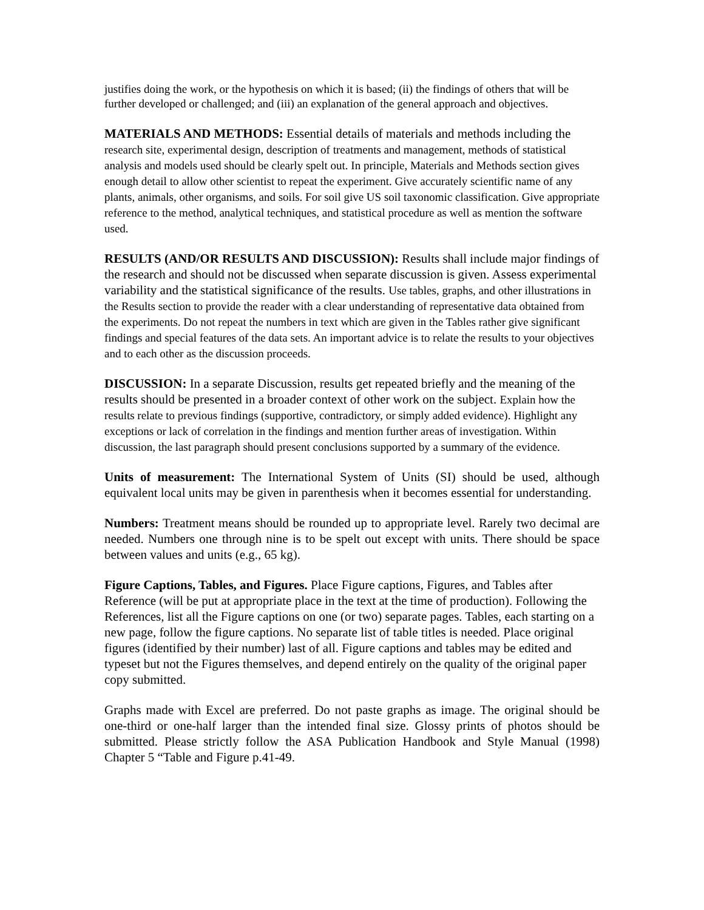justifies doing the work, or the hypothesis on which it is based; (ii) the findings of others that will be further developed or challenged; and (iii) an explanation of the general approach and objectives.
MATERIALS AND METHODS: Essential details of materials and methods including the research site, experimental design, description of treatments and management, methods of statistical analysis and models used should be clearly spelt out. In principle, Materials and Methods section gives enough detail to allow other scientist to repeat the experiment. Give accurately scientific name of any plants, animals, other organisms, and soils. For soil give US soil taxonomic classification. Give appropriate reference to the method, analytical techniques, and statistical procedure as well as mention the software used.
RESULTS (AND/OR RESULTS AND DISCUSSION): Results shall include major findings of the research and should not be discussed when separate discussion is given. Assess experimental variability and the statistical significance of the results. Use tables, graphs, and other illustrations in the Results section to provide the reader with a clear understanding of representative data obtained from the experiments. Do not repeat the numbers in text which are given in the Tables rather give significant findings and special features of the data sets. An important advice is to relate the results to your objectives and to each other as the discussion proceeds.
DISCUSSION: In a separate Discussion, results get repeated briefly and the meaning of the results should be presented in a broader context of other work on the subject. Explain how the results relate to previous findings (supportive, contradictory, or simply added evidence). Highlight any exceptions or lack of correlation in the findings and mention further areas of investigation. Within discussion, the last paragraph should present conclusions supported by a summary of the evidence.
Units of measurement: The International System of Units (SI) should be used, although equivalent local units may be given in parenthesis when it becomes essential for understanding.
Numbers: Treatment means should be rounded up to appropriate level. Rarely two decimal are needed. Numbers one through nine is to be spelt out except with units. There should be space between values and units (e.g., 65 kg).
Figure Captions, Tables, and Figures. Place Figure captions, Figures, and Tables after Reference (will be put at appropriate place in the text at the time of production). Following the References, list all the Figure captions on one (or two) separate pages. Tables, each starting on a new page, follow the figure captions. No separate list of table titles is needed. Place original figures (identified by their number) last of all. Figure captions and tables may be edited and typeset but not the Figures themselves, and depend entirely on the quality of the original paper copy submitted.
Graphs made with Excel are preferred. Do not paste graphs as image. The original should be one-third or one-half larger than the intended final size. Glossy prints of photos should be submitted. Please strictly follow the ASA Publication Handbook and Style Manual (1998) Chapter 5 “Table and Figure p.41-49.